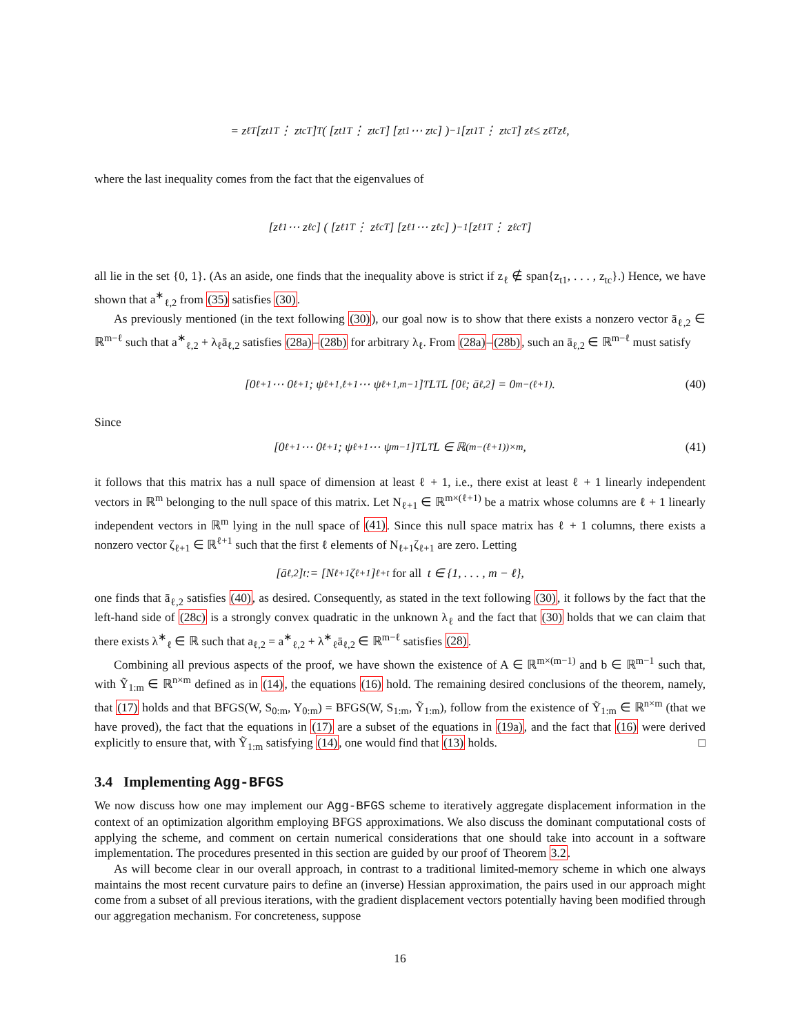= z<sub>ℓ</sub><sup>T</sup> [z<sub>t1</sub><sup>T</sup> ⋮ z<sub>tc</sub><sup>T</sup>]<sup>T</sup> ( [z<sub>t1</sub><sup>T</sup> ⋮ z<sub>tc</sub><sup>T</sup>] [z<sub>t1</sub> ⋯ z<sub>tc</sub>] )<sup>−1</sup> [z<sub>t1</sub><sup>T</sup> ⋮ z<sub>tc</sub><sup>T</sup>] z<sub>ℓ</sub> ≤ z<sub>ℓ</sub><sup>T</sup>z<sub>ℓ</sub>,
where the last inequality comes from the fact that the eigenvalues of
[z<sub>ℓ1</sub> ⋯ z<sub>ℓc</sub>] ( [z<sub>ℓ1</sub><sup>T</sup> ⋮ z<sub>ℓc</sub><sup>T</sup>] [z<sub>ℓ1</sub> ⋯ z<sub>ℓc</sub>] )<sup>−1</sup> [z<sub>ℓ1</sub><sup>T</sup> ⋮ z<sub>ℓc</sub><sup>T</sup>]
all lie in the set {0, 1}. (As an aside, one finds that the inequality above is strict if z<sub>ℓ</sub> ∉ span{z<sub>t1</sub>, . . . , z<sub>tc</sub>}.) Hence, we have shown that a<sup>∗</sup><sub>ℓ,2</sub> from (35) satisfies (30).
As previously mentioned (in the text following (30)), our goal now is to show that there exists a nonzero vector ā<sub>ℓ,2</sub> ∈ ℝ<sup>m−ℓ</sup> such that a<sup>∗</sup><sub>ℓ,2</sub> + λ<sub>ℓ</sub>ā<sub>ℓ,2</sub> satisfies (28a)–(28b) for arbitrary λ<sub>ℓ</sub>. From (28a)–(28b), such an ā<sub>ℓ,2</sub> ∈ ℝ<sup>m−ℓ</sup> must satisfy
[0<sub>ℓ+1</sub> ⋯ 0<sub>ℓ+1</sub> ; ψ<sub>ℓ+1,ℓ+1</sub> ⋯ ψ<sub>ℓ+1,m−1</sub>]<sup>T</sup> L<sup>T</sup>L [0<sub>ℓ</sub> ; ā<sub>ℓ,2</sub>] = 0<sub>m−(ℓ+1)</sub>. (40)
Since
[0<sub>ℓ+1</sub> ⋯ 0<sub>ℓ+1</sub> ; ψ<sub>ℓ+1</sub> ⋯ ψ<sub>m−1</sub>]<sup>T</sup> L<sup>T</sup>L ∈ ℝ<sup>(m−(ℓ+1))×m</sup>, (41)
it follows that this matrix has a null space of dimension at least ℓ + 1, i.e., there exist at least ℓ + 1 linearly independent vectors in ℝ<sup>m</sup> belonging to the null space of this matrix. Let N<sub>ℓ+1</sub> ∈ ℝ<sup>m×(ℓ+1)</sup> be a matrix whose columns are ℓ + 1 linearly independent vectors in ℝ<sup>m</sup> lying in the null space of (41). Since this null space matrix has ℓ + 1 columns, there exists a nonzero vector ζ<sub>ℓ+1</sub> ∈ ℝ<sup>ℓ+1</sup> such that the first ℓ elements of N<sub>ℓ+1</sub>ζ<sub>ℓ+1</sub> are zero. Letting
[ā<sub>ℓ,2</sub>]<sub>t</sub> := [N<sub>ℓ+1</sub>ζ<sub>ℓ+1</sub>]<sub>ℓ+t</sub> for all t ∈ {1, . . . , m − ℓ},
one finds that ā<sub>ℓ,2</sub> satisfies (40), as desired. Consequently, as stated in the text following (30), it follows by the fact that the left-hand side of (28c) is a strongly convex quadratic in the unknown λ<sub>ℓ</sub> and the fact that (30) holds that we can claim that there exists λ<sup>∗</sup><sub>ℓ</sub> ∈ ℝ such that a<sub>ℓ,2</sub> = a<sup>∗</sup><sub>ℓ,2</sub> + λ<sup>∗</sup><sub>ℓ</sub>ā<sub>ℓ,2</sub> ∈ ℝ<sup>m−ℓ</sup> satisfies (28).
Combining all previous aspects of the proof, we have shown the existence of A ∈ ℝ<sup>m×(m−1)</sup> and b ∈ ℝ<sup>m−1</sup> such that, with Ỹ<sub>1:m</sub> ∈ ℝ<sup>n×m</sup> defined as in (14), the equations (16) hold. The remaining desired conclusions of the theorem, namely, that (17) holds and that BFGS(W, S<sub>0:m</sub>, Y<sub>0:m</sub>) = BFGS(W, S<sub>1:m</sub>, Ỹ<sub>1:m</sub>), follow from the existence of Ỹ<sub>1:m</sub> ∈ ℝ<sup>n×m</sup> (that we have proved), the fact that the equations in (17) are a subset of the equations in (19a), and the fact that (16) were derived explicitly to ensure that, with Ỹ<sub>1:m</sub> satisfying (14), one would find that (13) holds. □
3.4 Implementing Agg-BFGS
We now discuss how one may implement our Agg-BFGS scheme to iteratively aggregate displacement information in the context of an optimization algorithm employing BFGS approximations. We also discuss the dominant computational costs of applying the scheme, and comment on certain numerical considerations that one should take into account in a software implementation. The procedures presented in this section are guided by our proof of Theorem 3.2.
As will become clear in our overall approach, in contrast to a traditional limited-memory scheme in which one always maintains the most recent curvature pairs to define an (inverse) Hessian approximation, the pairs used in our approach might come from a subset of all previous iterations, with the gradient displacement vectors potentially having been modified through our aggregation mechanism. For concreteness, suppose
16